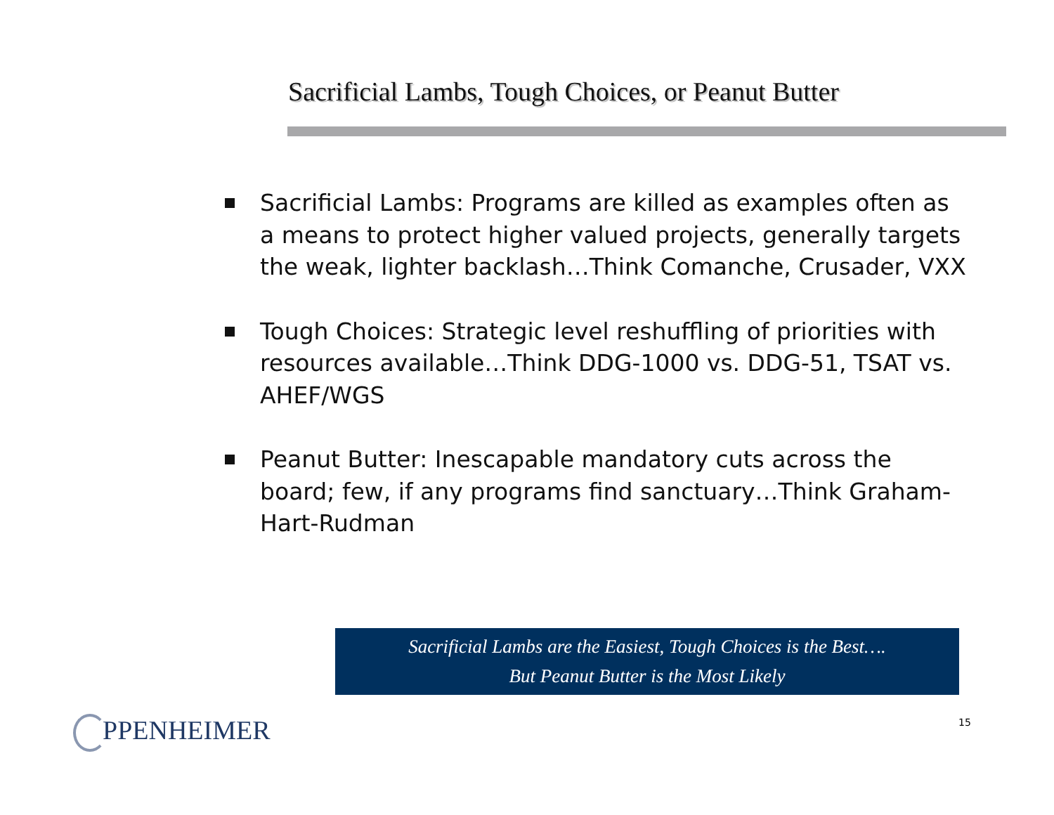Sacrificial Lambs, Tough Choices, or Peanut Butter
Sacrificial Lambs: Programs are killed as examples often as a means to protect higher valued projects, generally targets the weak, lighter backlash…Think Comanche, Crusader, VXX
Tough Choices: Strategic level reshuffling of priorities with resources available…Think DDG-1000 vs. DDG-51, TSAT vs. AHEF/WGS
Peanut Butter: Inescapable mandatory cuts across the board; few, if any programs find sanctuary…Think Graham-Hart-Rudman
Sacrificial Lambs are the Easiest, Tough Choices is the Best….
But Peanut Butter is the Most Likely
PPENHEIMER 15